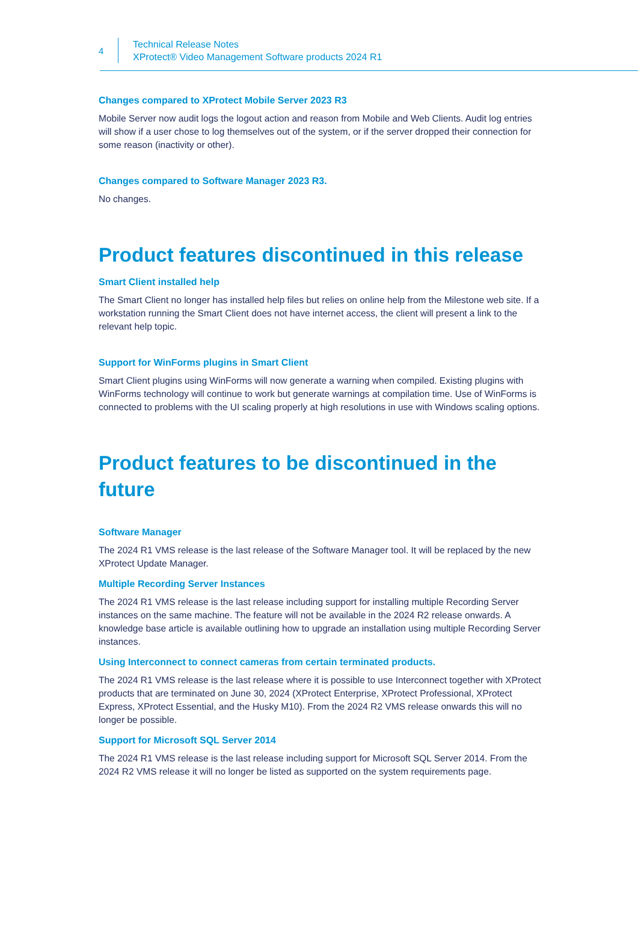4
Technical Release Notes
XProtect® Video Management Software products 2024 R1
Changes compared to XProtect Mobile Server 2023 R3
Mobile Server now audit logs the logout action and reason from Mobile and Web Clients. Audit log entries will show if a user chose to log themselves out of the system, or if the server dropped their connection for some reason (inactivity or other).
Changes compared to Software Manager 2023 R3.
No changes.
Product features discontinued in this release
Smart Client installed help
The Smart Client no longer has installed help files but relies on online help from the Milestone web site. If a workstation running the Smart Client does not have internet access, the client will present a link to the relevant help topic.
Support for WinForms plugins in Smart Client
Smart Client plugins using WinForms will now generate a warning when compiled. Existing plugins with WinForms technology will continue to work but generate warnings at compilation time. Use of WinForms is connected to problems with the UI scaling properly at high resolutions in use with Windows scaling options.
Product features to be discontinued in the future
Software Manager
The 2024 R1 VMS release is the last release of the Software Manager tool. It will be replaced by the new XProtect Update Manager.
Multiple Recording Server Instances
The 2024 R1 VMS release is the last release including support for installing multiple Recording Server instances on the same machine. The feature will not be available in the 2024 R2 release onwards. A knowledge base article is available outlining how to upgrade an installation using multiple Recording Server instances.
Using Interconnect to connect cameras from certain terminated products.
The 2024 R1 VMS release is the last release where it is possible to use Interconnect together with XProtect products that are terminated on June 30, 2024 (XProtect Enterprise, XProtect Professional, XProtect Express, XProtect Essential, and the Husky M10). From the 2024 R2 VMS release onwards this will no longer be possible.
Support for Microsoft SQL Server 2014
The 2024 R1 VMS release is the last release including support for Microsoft SQL Server 2014. From the 2024 R2 VMS release it will no longer be listed as supported on the system requirements page.